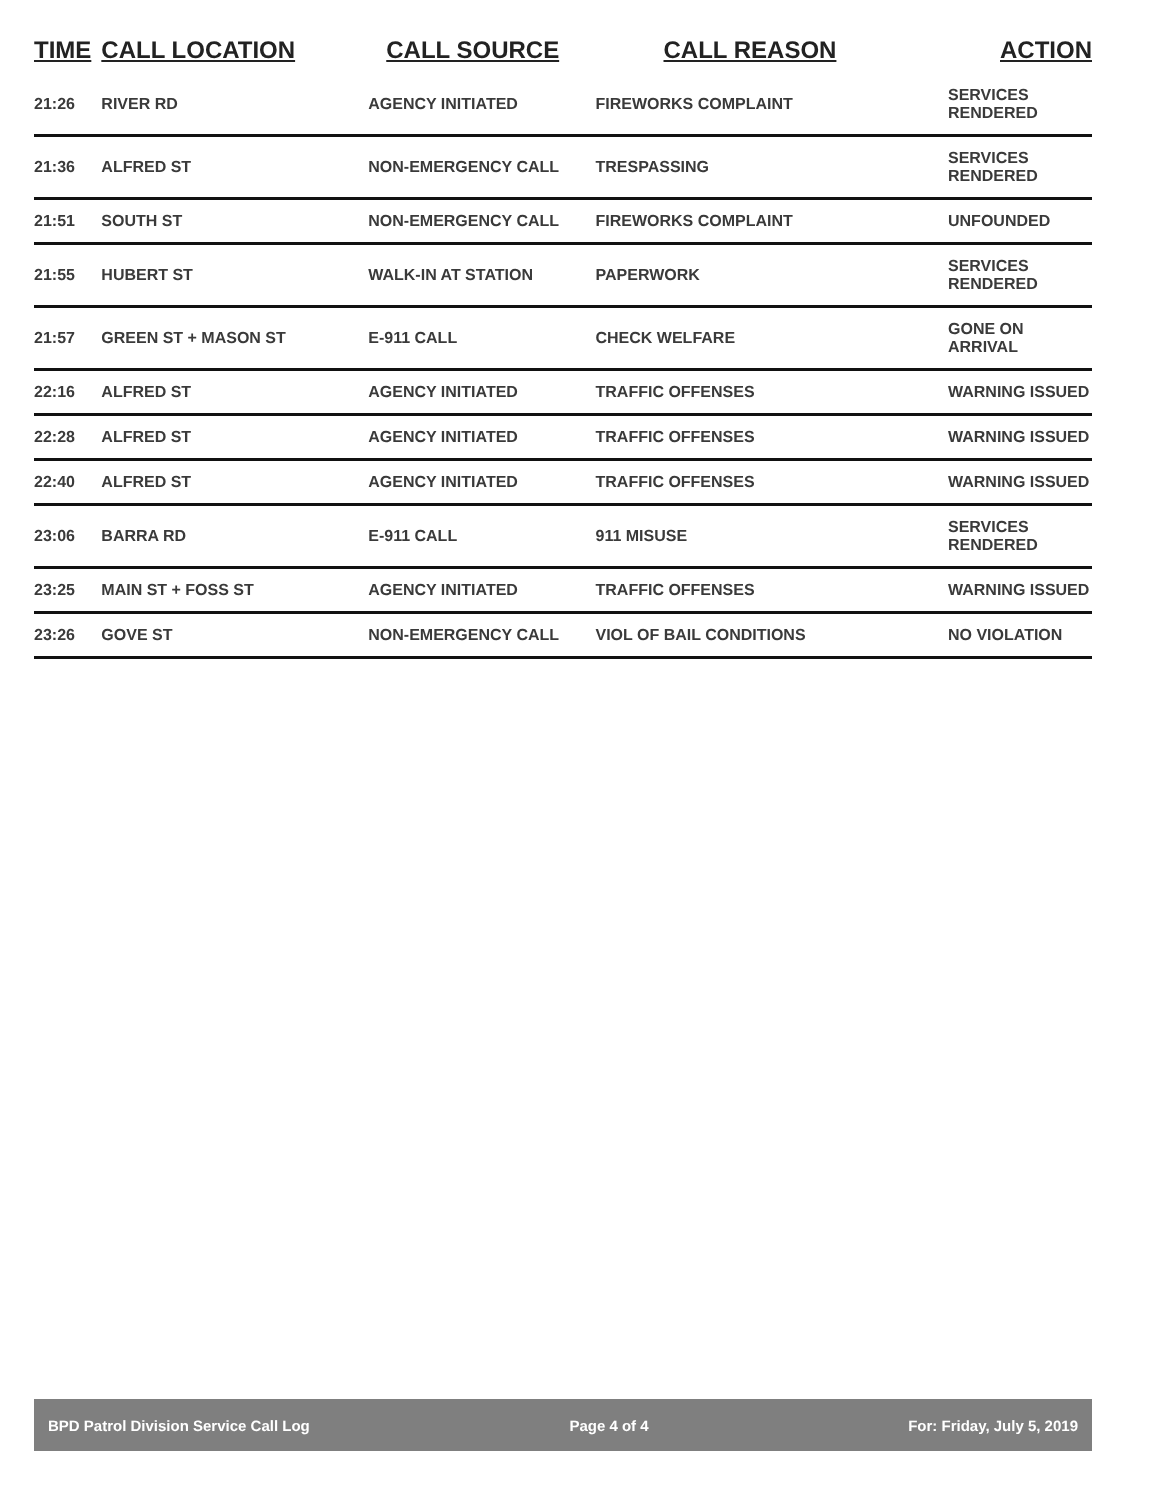| TIME | CALL LOCATION | CALL SOURCE | CALL REASON | ACTION |
| --- | --- | --- | --- | --- |
| 21:26 | RIVER RD | AGENCY INITIATED | FIREWORKS COMPLAINT | SERVICES RENDERED |
| 21:36 | ALFRED ST | NON-EMERGENCY CALL | TRESPASSING | SERVICES RENDERED |
| 21:51 | SOUTH ST | NON-EMERGENCY CALL | FIREWORKS COMPLAINT | UNFOUNDED |
| 21:55 | HUBERT ST | WALK-IN AT STATION | PAPERWORK | SERVICES RENDERED |
| 21:57 | GREEN ST + MASON ST | E-911 CALL | CHECK WELFARE | GONE ON ARRIVAL |
| 22:16 | ALFRED ST | AGENCY INITIATED | TRAFFIC OFFENSES | WARNING ISSUED |
| 22:28 | ALFRED ST | AGENCY INITIATED | TRAFFIC OFFENSES | WARNING ISSUED |
| 22:40 | ALFRED ST | AGENCY INITIATED | TRAFFIC OFFENSES | WARNING ISSUED |
| 23:06 | BARRA RD | E-911 CALL | 911 MISUSE | SERVICES RENDERED |
| 23:25 | MAIN ST + FOSS ST | AGENCY INITIATED | TRAFFIC OFFENSES | WARNING ISSUED |
| 23:26 | GOVE ST | NON-EMERGENCY CALL | VIOL OF BAIL CONDITIONS | NO VIOLATION |
BPD Patrol Division Service Call Log Page 4 of 4 For: Friday, July 5, 2019